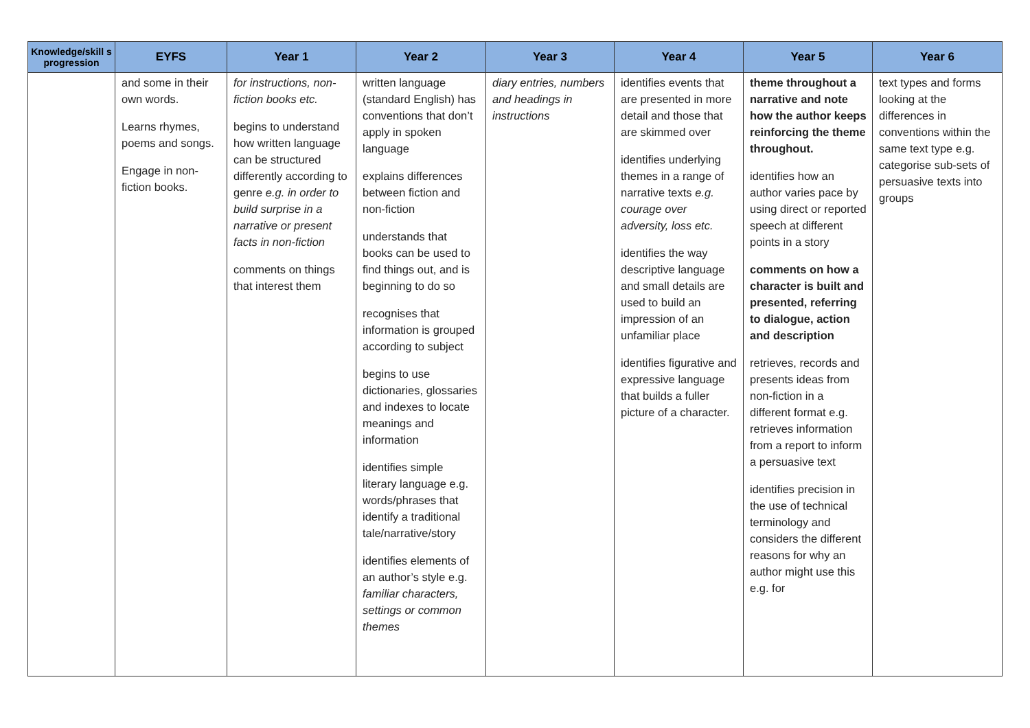| Knowledge/skill s progression | EYFS | Year 1 | Year 2 | Year 3 | Year 4 | Year 5 | Year 6 |
| --- | --- | --- | --- | --- | --- | --- | --- |
| | and some in their own words. Learns rhymes, poems and songs. Engage in non-fiction books. | for instructions, non-fiction books etc. begins to understand how written language can be structured differently according to genre e.g. in order to build surprise in a narrative or present facts in non-fiction comments on things that interest them | written language (standard English) has conventions that don’t apply in spoken language explains differences between fiction and non-fiction understands that books can be used to find things out, and is beginning to do so recognises that information is grouped according to subject begins to use dictionaries, glossaries and indexes to locate meanings and information identifies simple literary language e.g. words/phrases that identify a traditional tale/narrative/story identifies elements of an author’s style e.g. familiar characters, settings or common themes | diary entries, numbers and headings in instructions | identifies events that are presented in more detail and those that are skimmed over identifies underlying themes in a range of narrative texts e.g. courage over adversity, loss etc. identifies the way descriptive language and small details are used to build an impression of an unfamiliar place identifies figurative and expressive language that builds a fuller picture of a character. | theme throughout a narrative and note how the author keeps reinforcing the theme throughout. identifies how an author varies pace by using direct or reported speech at different points in a story comments on how a character is built and presented, referring to dialogue, action and description retrieves, records and presents ideas from non-fiction in a different format e.g. retrieves information from a report to inform a persuasive text identifies precision in the use of technical terminology and considers the different reasons for why an author might use this e.g. for | text types and forms looking at the differences in conventions within the same text type e.g. categorise sub-sets of persuasive texts into groups |